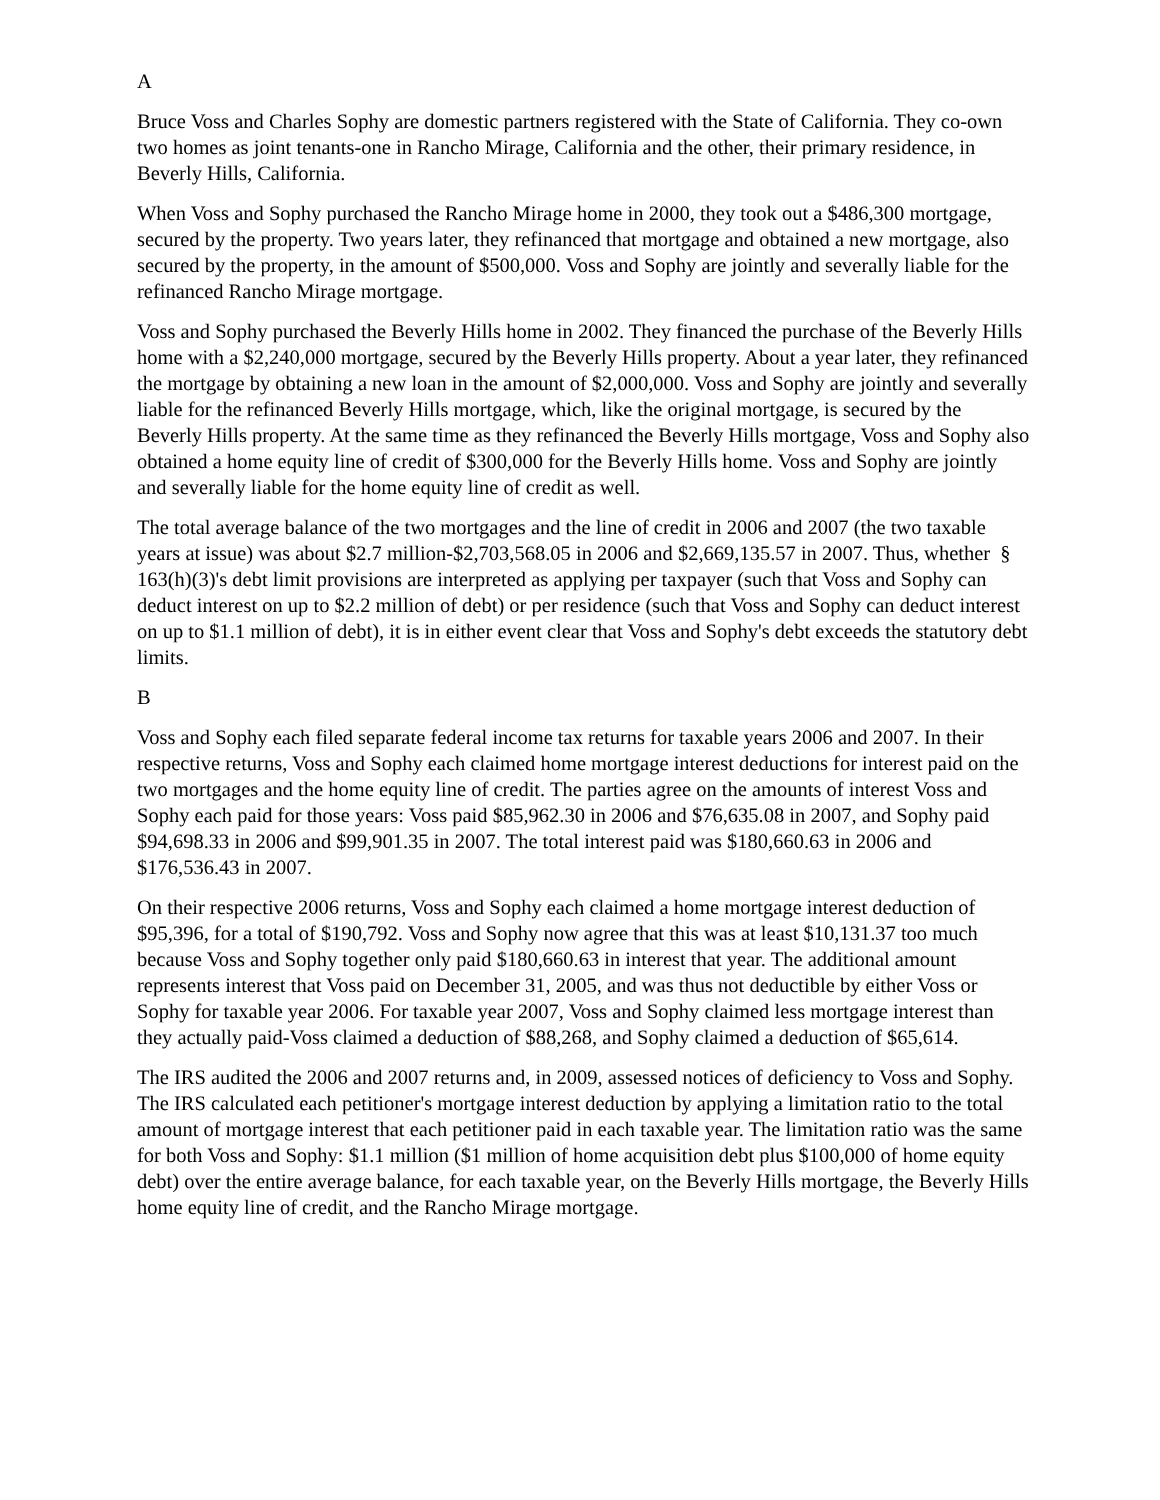A
Bruce Voss and Charles Sophy are domestic partners registered with the State of California. They co-own two homes as joint tenants-one in Rancho Mirage, California and the other, their primary residence, in Beverly Hills, California.
When Voss and Sophy purchased the Rancho Mirage home in 2000, they took out a $486,300 mortgage, secured by the property. Two years later, they refinanced that mortgage and obtained a new mortgage, also secured by the property, in the amount of $500,000. Voss and Sophy are jointly and severally liable for the refinanced Rancho Mirage mortgage.
Voss and Sophy purchased the Beverly Hills home in 2002. They financed the purchase of the Beverly Hills home with a $2,240,000 mortgage, secured by the Beverly Hills property. About a year later, they refinanced the mortgage by obtaining a new loan in the amount of $2,000,000. Voss and Sophy are jointly and severally liable for the refinanced Beverly Hills mortgage, which, like the original mortgage, is secured by the Beverly Hills property. At the same time as they refinanced the Beverly Hills mortgage, Voss and Sophy also obtained a home equity line of credit of $300,000 for the Beverly Hills home. Voss and Sophy are jointly and severally liable for the home equity line of credit as well.
The total average balance of the two mortgages and the line of credit in 2006 and 2007 (the two taxable years at issue) was about $2.7 million-$2,703,568.05 in 2006 and $2,669,135.57 in 2007. Thus, whether § 163(h)(3)'s debt limit provisions are interpreted as applying per taxpayer (such that Voss and Sophy can deduct interest on up to $2.2 million of debt) or per residence (such that Voss and Sophy can deduct interest on up to $1.1 million of debt), it is in either event clear that Voss and Sophy's debt exceeds the statutory debt limits.
B
Voss and Sophy each filed separate federal income tax returns for taxable years 2006 and 2007. In their respective returns, Voss and Sophy each claimed home mortgage interest deductions for interest paid on the two mortgages and the home equity line of credit. The parties agree on the amounts of interest Voss and Sophy each paid for those years: Voss paid $85,962.30 in 2006 and $76,635.08 in 2007, and Sophy paid $94,698.33 in 2006 and $99,901.35 in 2007. The total interest paid was $180,660.63 in 2006 and $176,536.43 in 2007.
On their respective 2006 returns, Voss and Sophy each claimed a home mortgage interest deduction of $95,396, for a total of $190,792. Voss and Sophy now agree that this was at least $10,131.37 too much because Voss and Sophy together only paid $180,660.63 in interest that year. The additional amount represents interest that Voss paid on December 31, 2005, and was thus not deductible by either Voss or Sophy for taxable year 2006. For taxable year 2007, Voss and Sophy claimed less mortgage interest than they actually paid-Voss claimed a deduction of $88,268, and Sophy claimed a deduction of $65,614.
The IRS audited the 2006 and 2007 returns and, in 2009, assessed notices of deficiency to Voss and Sophy. The IRS calculated each petitioner's mortgage interest deduction by applying a limitation ratio to the total amount of mortgage interest that each petitioner paid in each taxable year. The limitation ratio was the same for both Voss and Sophy: $1.1 million ($1 million of home acquisition debt plus $100,000 of home equity debt) over the entire average balance, for each taxable year, on the Beverly Hills mortgage, the Beverly Hills home equity line of credit, and the Rancho Mirage mortgage.